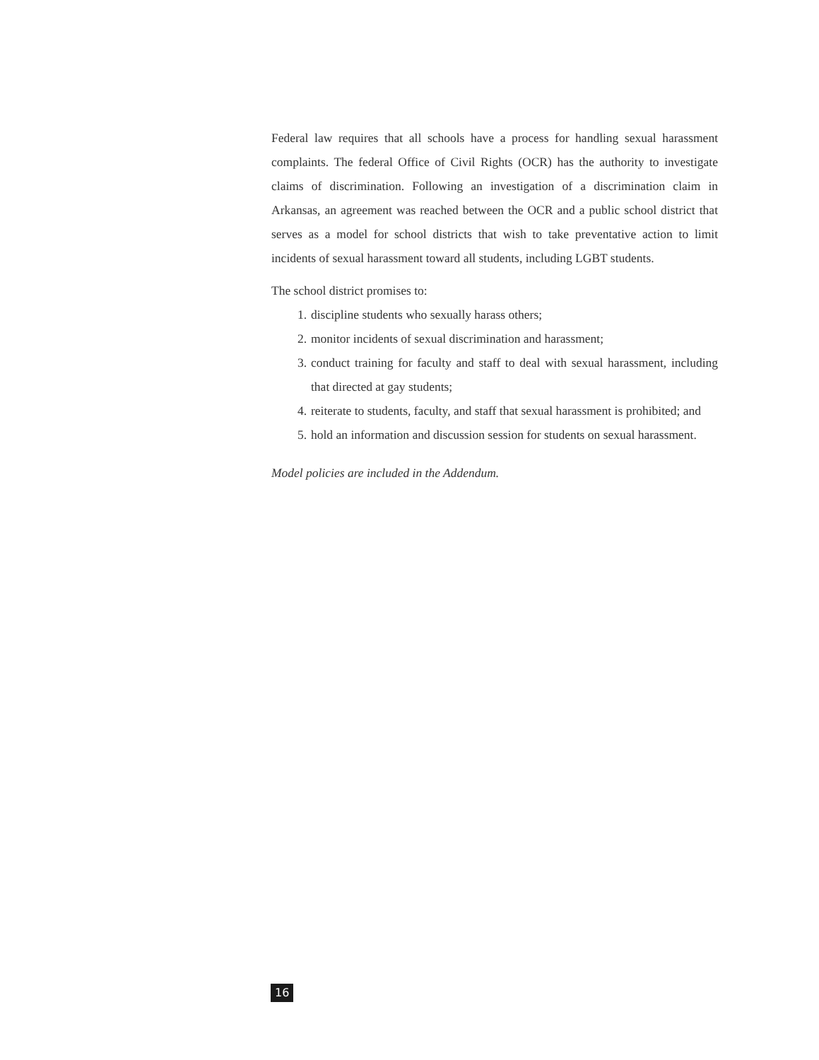Federal law requires that all schools have a process for handling sexual harassment complaints. The federal Office of Civil Rights (OCR) has the authority to investigate claims of discrimination. Following an investigation of a discrimination claim in Arkansas, an agreement was reached between the OCR and a public school district that serves as a model for school districts that wish to take preventative action to limit incidents of sexual harassment toward all students, including LGBT students.
The school district promises to:
1. discipline students who sexually harass others;
2. monitor incidents of sexual discrimination and harassment;
3. conduct training for faculty and staff to deal with sexual harassment, including that directed at gay students;
4. reiterate to students, faculty, and staff that sexual harassment is prohibited; and
5. hold an information and discussion session for students on sexual harassment.
Model policies are included in the Addendum.
16